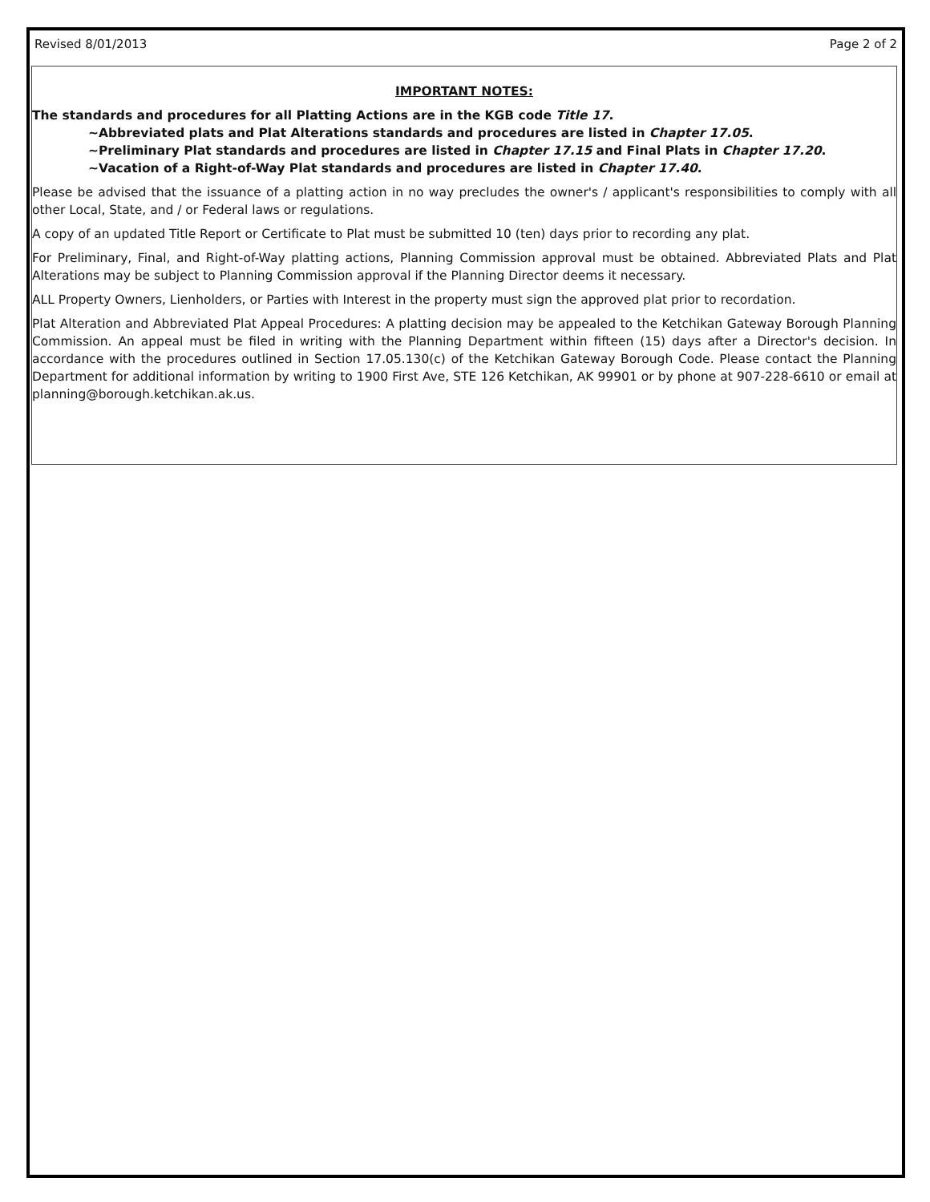Revised 8/01/2013 Page 2 of 2
IMPORTANT NOTES:
The standards and procedures for all Platting Actions are in the KGB code Title 17.
~Abbreviated plats and Plat Alterations standards and procedures are listed in Chapter 17.05.
~Preliminary Plat standards and procedures are listed in Chapter 17.15 and Final Plats in Chapter 17.20.
~Vacation of a Right-of-Way Plat standards and procedures are listed in Chapter 17.40.
Please be advised that the issuance of a platting action in no way precludes the owner's / applicant's responsibilities to comply with all other Local, State, and / or Federal laws or regulations.
A copy of an updated Title Report or Certificate to Plat must be submitted 10 (ten) days prior to recording any plat.
For Preliminary, Final, and Right-of-Way platting actions, Planning Commission approval must be obtained. Abbreviated Plats and Plat Alterations may be subject to Planning Commission approval if the Planning Director deems it necessary.
ALL Property Owners, Lienholders, or Parties with Interest in the property must sign the approved plat prior to recordation.
Plat Alteration and Abbreviated Plat Appeal Procedures: A platting decision may be appealed to the Ketchikan Gateway Borough Planning Commission. An appeal must be filed in writing with the Planning Department within fifteen (15) days after a Director's decision. In accordance with the procedures outlined in Section 17.05.130(c) of the Ketchikan Gateway Borough Code. Please contact the Planning Department for additional information by writing to 1900 First Ave, STE 126 Ketchikan, AK 99901 or by phone at 907-228-6610 or email at planning@borough.ketchikan.ak.us.